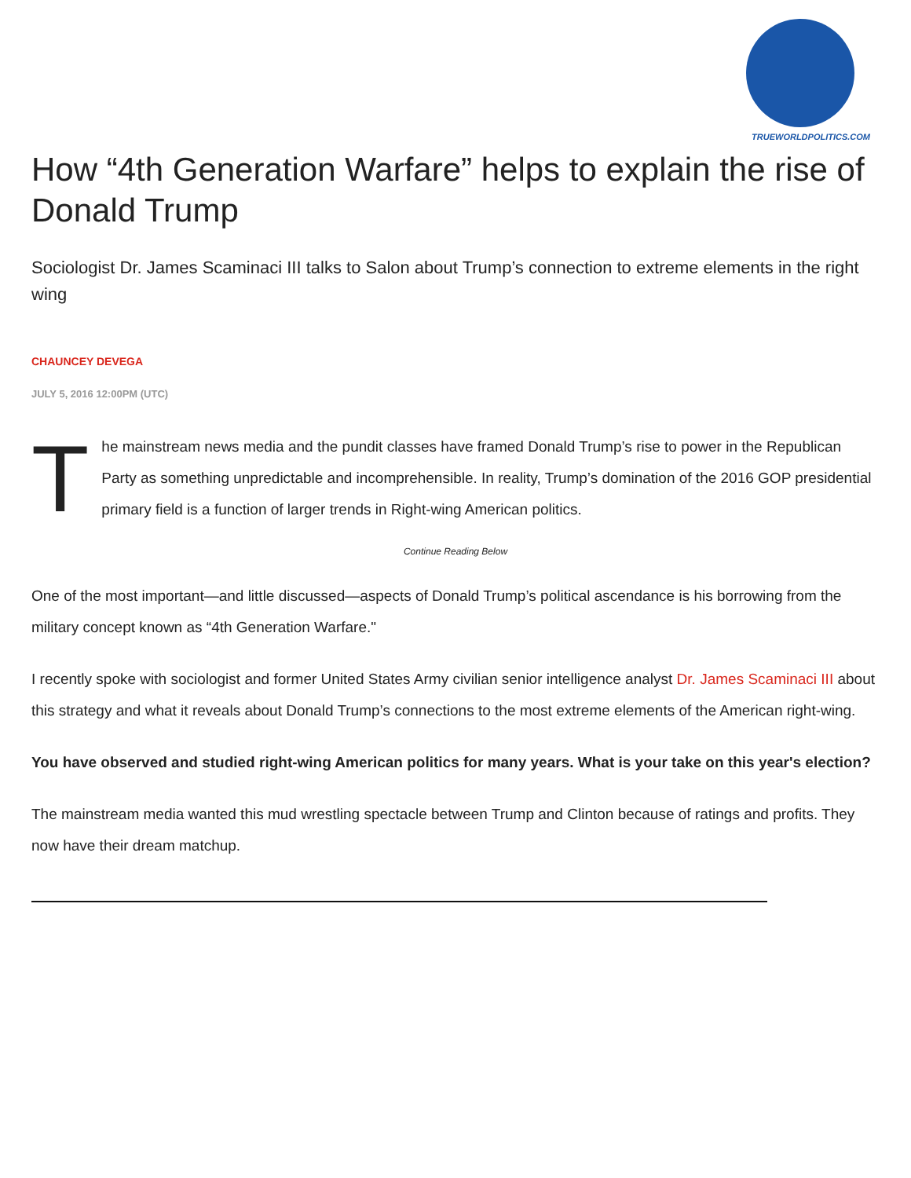TRUEWORLDPOLITICS.COM
How “4th Generation Warfare” helps to explain the rise of Donald Trump
Sociologist Dr. James Scaminaci III talks to Salon about Trump’s connection to extreme elements in the right wing
CHAUNCEY DEVEGA
JULY 5, 2016 12:00PM (UTC)
The mainstream news media and the pundit classes have framed Donald Trump’s rise to power in the Republican Party as something unpredictable and incomprehensible. In reality, Trump’s domination of the 2016 GOP presidential primary field is a function of larger trends in Right-wing American politics.
Continue Reading Below
One of the most important—and little discussed—aspects of Donald Trump’s political ascendance is his borrowing from the military concept known as “4th Generation Warfare."
I recently spoke with sociologist and former United States Army civilian senior intelligence analyst Dr. James Scaminaci III about this strategy and what it reveals about Donald Trump’s connections to the most extreme elements of the American right-wing.
You have observed and studied right-wing American politics for many years. What is your take on this year's election?
The mainstream media wanted this mud wrestling spectacle between Trump and Clinton because of ratings and profits. They now have their dream matchup.